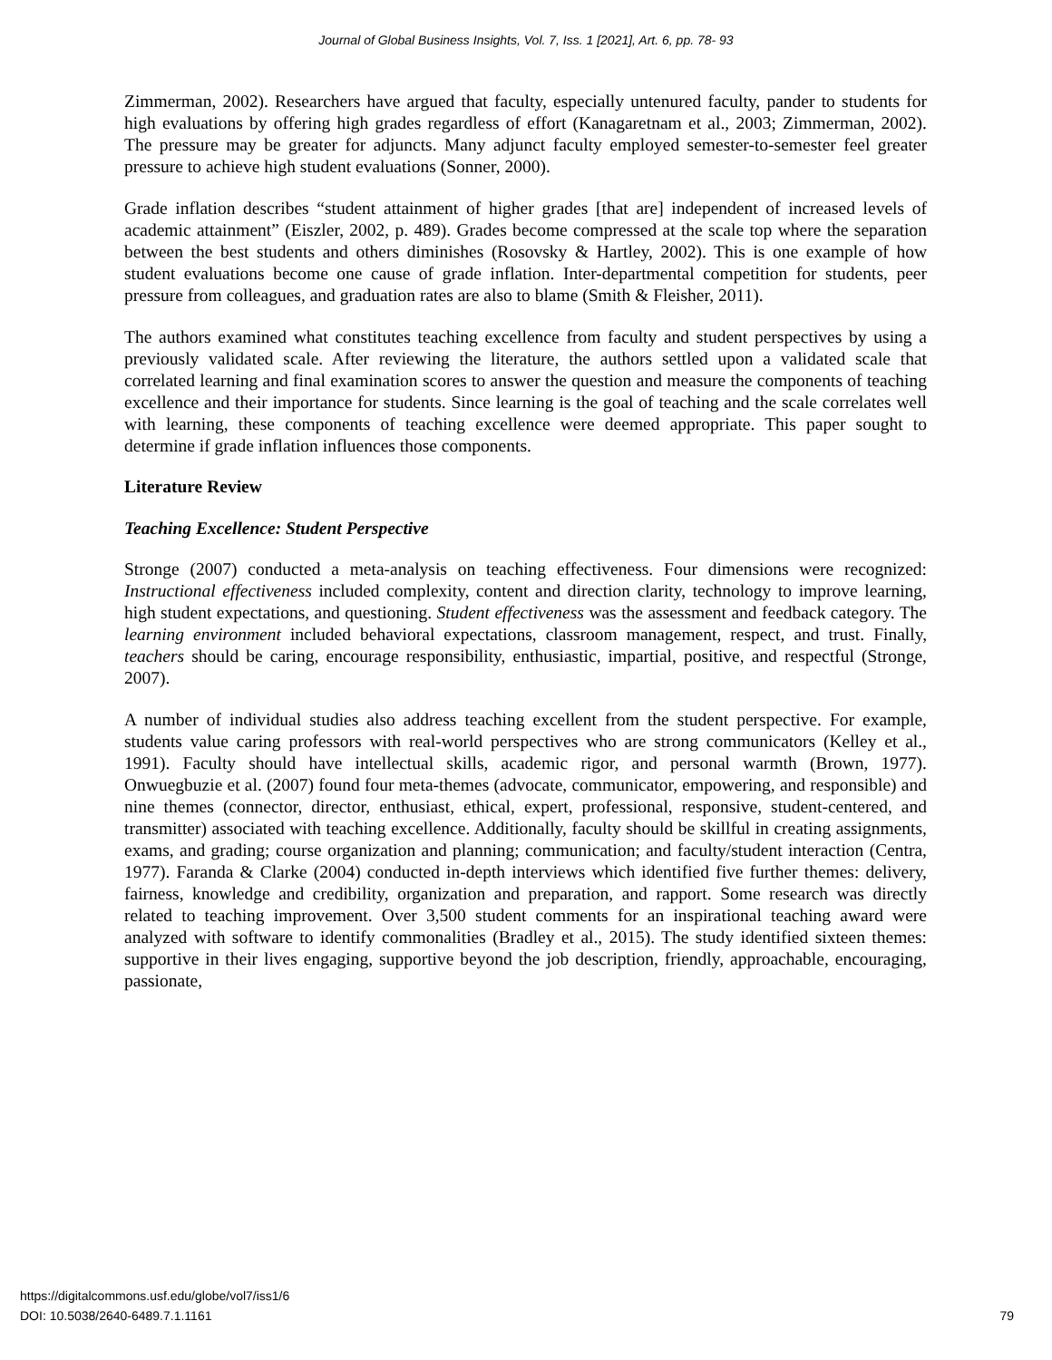Journal of Global Business Insights, Vol. 7, Iss. 1 [2021], Art. 6, pp. 78- 93
Zimmerman, 2002). Researchers have argued that faculty, especially untenured faculty, pander to students for high evaluations by offering high grades regardless of effort (Kanagaretnam et al., 2003; Zimmerman, 2002). The pressure may be greater for adjuncts. Many adjunct faculty employed semester-to-semester feel greater pressure to achieve high student evaluations (Sonner, 2000).
Grade inflation describes “student attainment of higher grades [that are] independent of increased levels of academic attainment” (Eiszler, 2002, p. 489). Grades become compressed at the scale top where the separation between the best students and others diminishes (Rosovsky & Hartley, 2002). This is one example of how student evaluations become one cause of grade inflation. Inter-departmental competition for students, peer pressure from colleagues, and graduation rates are also to blame (Smith & Fleisher, 2011).
The authors examined what constitutes teaching excellence from faculty and student perspectives by using a previously validated scale. After reviewing the literature, the authors settled upon a validated scale that correlated learning and final examination scores to answer the question and measure the components of teaching excellence and their importance for students. Since learning is the goal of teaching and the scale correlates well with learning, these components of teaching excellence were deemed appropriate. This paper sought to determine if grade inflation influences those components.
Literature Review
Teaching Excellence: Student Perspective
Stronge (2007) conducted a meta-analysis on teaching effectiveness. Four dimensions were recognized: Instructional effectiveness included complexity, content and direction clarity, technology to improve learning, high student expectations, and questioning. Student effectiveness was the assessment and feedback category. The learning environment included behavioral expectations, classroom management, respect, and trust. Finally, teachers should be caring, encourage responsibility, enthusiastic, impartial, positive, and respectful (Stronge, 2007).
A number of individual studies also address teaching excellent from the student perspective. For example, students value caring professors with real-world perspectives who are strong communicators (Kelley et al., 1991). Faculty should have intellectual skills, academic rigor, and personal warmth (Brown, 1977). Onwuegbuzie et al. (2007) found four meta-themes (advocate, communicator, empowering, and responsible) and nine themes (connector, director, enthusiast, ethical, expert, professional, responsive, student-centered, and transmitter) associated with teaching excellence. Additionally, faculty should be skillful in creating assignments, exams, and grading; course organization and planning; communication; and faculty/student interaction (Centra, 1977). Faranda & Clarke (2004) conducted in-depth interviews which identified five further themes: delivery, fairness, knowledge and credibility, organization and preparation, and rapport. Some research was directly related to teaching improvement. Over 3,500 student comments for an inspirational teaching award were analyzed with software to identify commonalities (Bradley et al., 2015). The study identified sixteen themes: supportive in their lives engaging, supportive beyond the job description, friendly, approachable, encouraging, passionate,
https://digitalcommons.usf.edu/globe/vol7/iss1/6
DOI: 10.5038/2640-6489.7.1.1161
79